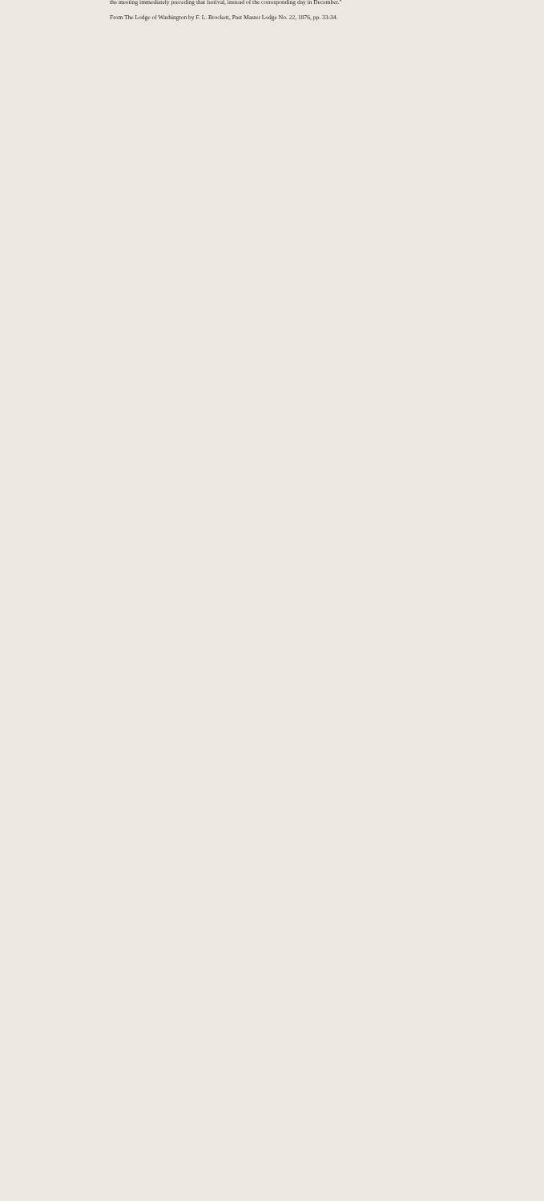the meeting immediately preceding that festival, instead of the corresponding day in December."
From The Lodge of Washington by F. L. Brockett, Past Master Lodge No. 22, 1876, pp. 33-34.